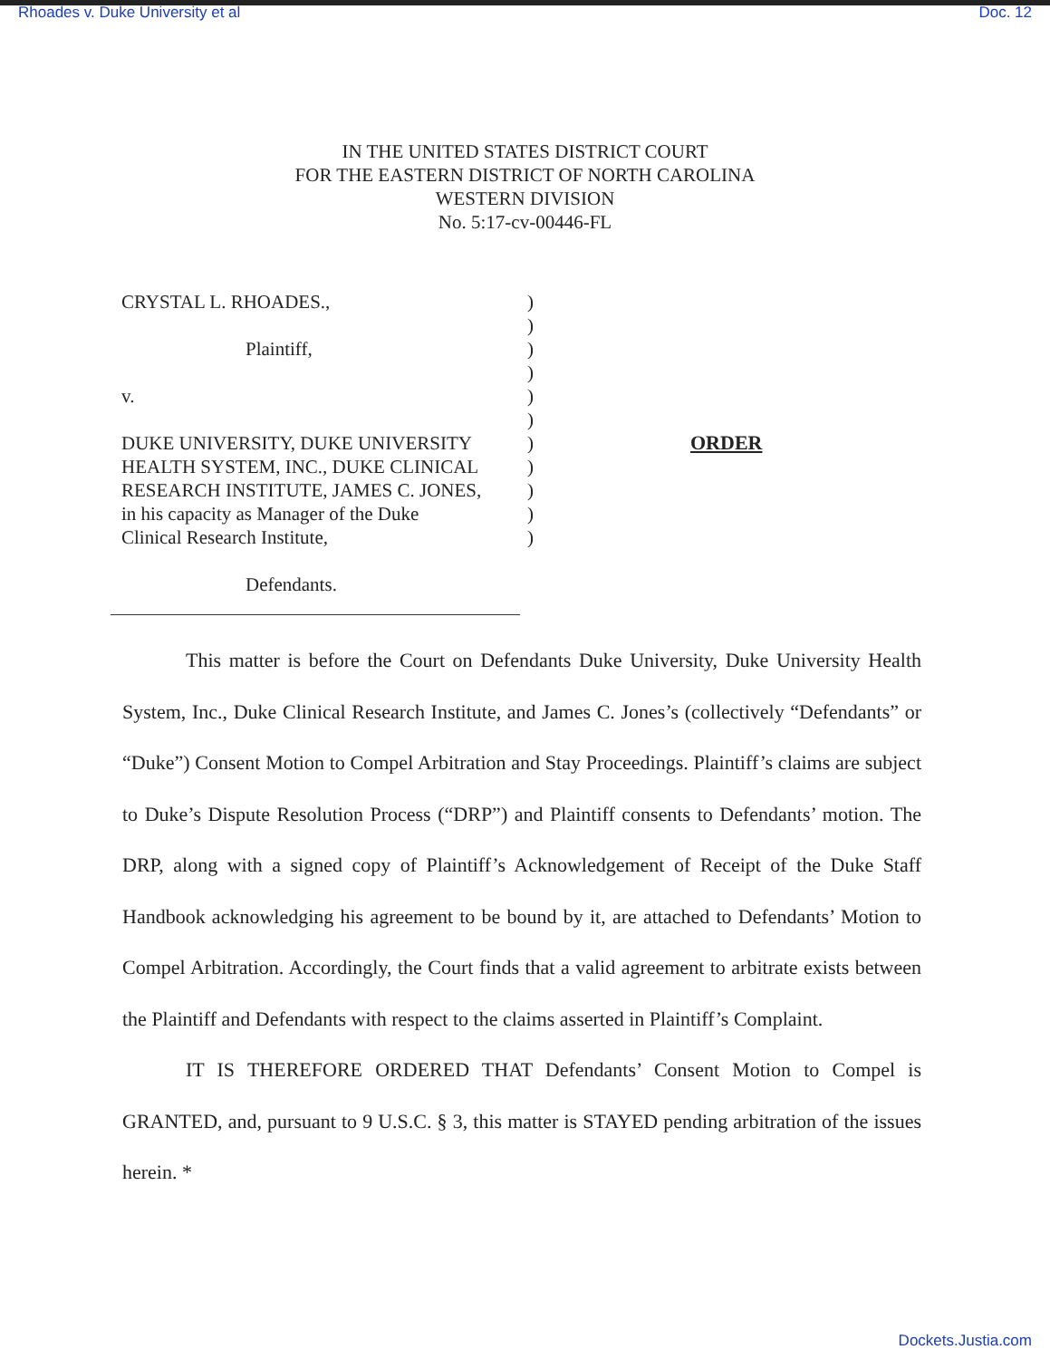Rhoades v. Duke University et al Doc. 12
IN THE UNITED STATES DISTRICT COURT
FOR THE EASTERN DISTRICT OF NORTH CAROLINA
WESTERN DIVISION
No. 5:17-cv-00446-FL
CRYSTAL L. RHOADES.,
Plaintiff,
v.
DUKE UNIVERSITY, DUKE UNIVERSITY
HEALTH SYSTEM, INC., DUKE CLINICAL
RESEARCH INSTITUTE, JAMES C. JONES,
in his capacity as Manager of the Duke
Clinical Research Institute,
Defendants.
)
)
)
)
)
)
)
)
)
)
)
ORDER
This matter is before the Court on Defendants Duke University, Duke University Health System, Inc., Duke Clinical Research Institute, and James C. Jones’s (collectively “Defendants” or “Duke”) Consent Motion to Compel Arbitration and Stay Proceedings. Plaintiff’s claims are subject to Duke’s Dispute Resolution Process (“DRP”) and Plaintiff consents to Defendants’ motion. The DRP, along with a signed copy of Plaintiff’s Acknowledgement of Receipt of the Duke Staff Handbook acknowledging his agreement to be bound by it, are attached to Defendants’ Motion to Compel Arbitration. Accordingly, the Court finds that a valid agreement to arbitrate exists between the Plaintiff and Defendants with respect to the claims asserted in Plaintiff’s Complaint.
IT IS THEREFORE ORDERED THAT Defendants’ Consent Motion to Compel is GRANTED, and, pursuant to 9 U.S.C. § 3, this matter is STAYED pending arbitration of the issues herein. *
Dockets.Justia.com